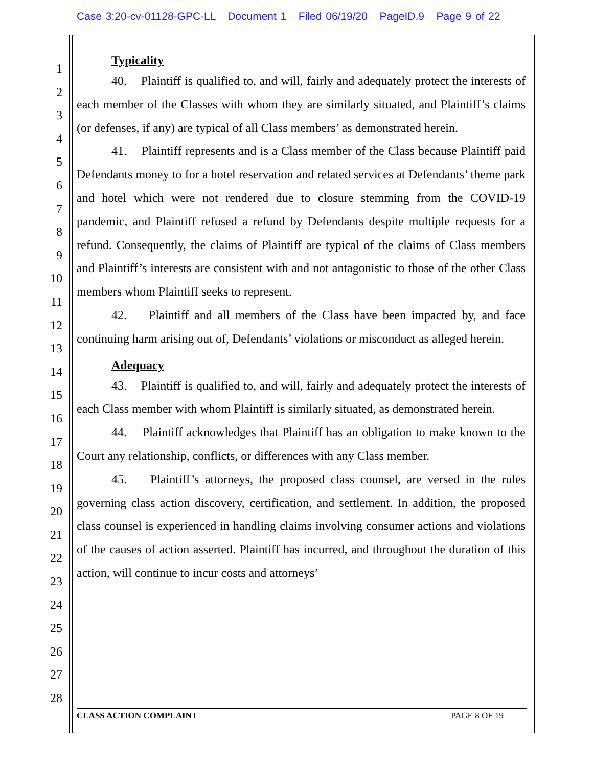Case 3:20-cv-01128-GPC-LL Document 1 Filed 06/19/20 PageID.9 Page 9 of 22
1
2
3
4
5
6
7
8
9
10
11
12
13
14
15
16
17
18
19
20
21
22
23
24
25
26
27
28
Typicality
40. Plaintiff is qualified to, and will, fairly and adequately protect the interests of each member of the Classes with whom they are similarly situated, and Plaintiff’s claims (or defenses, if any) are typical of all Class members’ as demonstrated herein.
41. Plaintiff represents and is a Class member of the Class because Plaintiff paid Defendants money to for a hotel reservation and related services at Defendants’ theme park and hotel which were not rendered due to closure stemming from the COVID-19 pandemic, and Plaintiff refused a refund by Defendants despite multiple requests for a refund. Consequently, the claims of Plaintiff are typical of the claims of Class members and Plaintiff’s interests are consistent with and not antagonistic to those of the other Class members whom Plaintiff seeks to represent.
42. Plaintiff and all members of the Class have been impacted by, and face continuing harm arising out of, Defendants’ violations or misconduct as alleged herein.
Adequacy
43. Plaintiff is qualified to, and will, fairly and adequately protect the interests of each Class member with whom Plaintiff is similarly situated, as demonstrated herein.
44. Plaintiff acknowledges that Plaintiff has an obligation to make known to the Court any relationship, conflicts, or differences with any Class member.
45. Plaintiff’s attorneys, the proposed class counsel, are versed in the rules governing class action discovery, certification, and settlement. In addition, the proposed class counsel is experienced in handling claims involving consumer actions and violations of the causes of action asserted. Plaintiff has incurred, and throughout the duration of this action, will continue to incur costs and attorneys’
CLASS ACTION COMPLAINT PAGE 8 OF 19